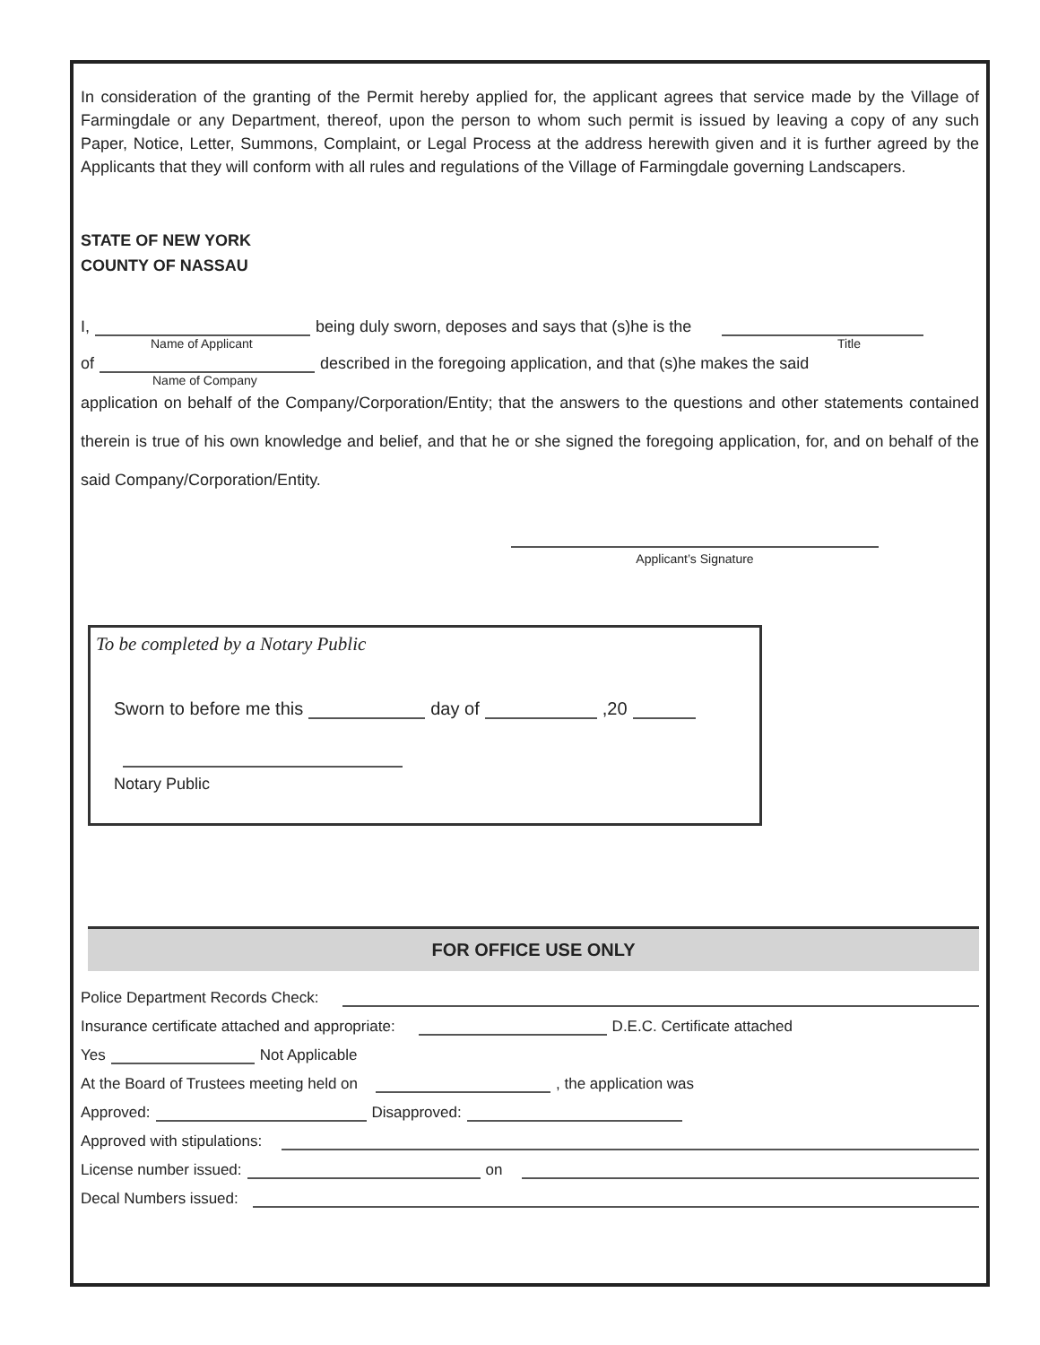In consideration of the granting of the Permit hereby applied for, the applicant agrees that service made by the Village of Farmingdale or any Department, thereof, upon the person to whom such permit is issued by leaving a copy of any such Paper, Notice, Letter, Summons, Complaint, or Legal Process at the address herewith given and it is further agreed by the Applicants that they will conform with all rules and regulations of the Village of Farmingdale governing Landscapers.
STATE OF NEW YORK
COUNTY OF NASSAU
I, being duly sworn, deposes and says that (s)he is the
Name of Applicant Title
of described in the foregoing application, and that (s)he makes the said
Name of Company
application on behalf of the Company/Corporation/Entity; that the answers to the questions and other statements contained therein is true of his own knowledge and belief, and that he or she signed the foregoing application, for, and on behalf of the said Company/Corporation/Entity.
Applicant’s Signature
To be completed by a Notary Public
Sworn to before me this day of ,20
Notary Public
FOR OFFICE USE ONLY
Police Department Records Check:
Insurance certificate attached and appropriate: D.E.C. Certificate attached
Yes Not Applicable
At the Board of Trustees meeting held on , the application was
Approved: Disapproved:
Approved with stipulations:
License number issued: on
Decal Numbers issued: